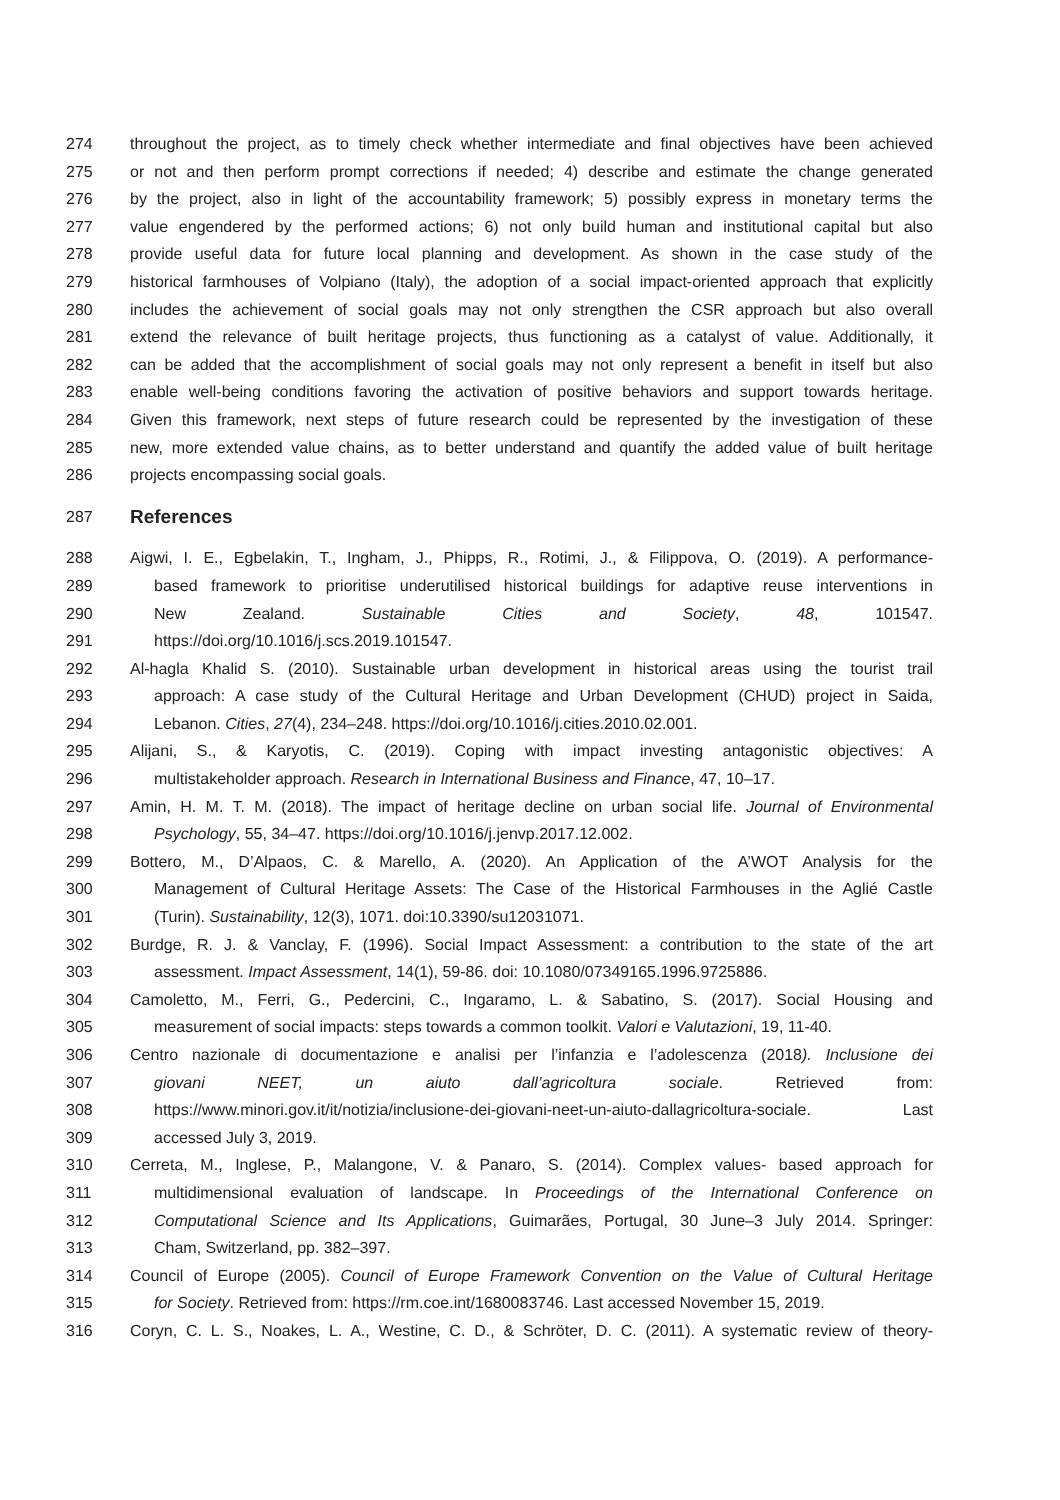274 throughout the project, as to timely check whether intermediate and final objectives have been achieved
275 or not and then perform prompt corrections if needed; 4) describe and estimate the change generated
276 by the project, also in light of the accountability framework; 5) possibly express in monetary terms the
277 value engendered by the performed actions; 6) not only build human and institutional capital but also
278 provide useful data for future local planning and development. As shown in the case study of the
279 historical farmhouses of Volpiano (Italy), the adoption of a social impact-oriented approach that explicitly
280 includes the achievement of social goals may not only strengthen the CSR approach but also overall
281 extend the relevance of built heritage projects, thus functioning as a catalyst of value. Additionally, it
282 can be added that the accomplishment of social goals may not only represent a benefit in itself but also
283 enable well-being conditions favoring the activation of positive behaviors and support towards heritage.
284 Given this framework, next steps of future research could be represented by the investigation of these
285 new, more extended value chains, as to better understand and quantify the added value of built heritage
286 projects encompassing social goals.
287
References
288 Aigwi, I. E., Egbelakin, T., Ingham, J., Phipps, R., Rotimi, J., & Filippova, O. (2019). A performance-
289 based framework to prioritise underutilised historical buildings for adaptive reuse interventions in
290 New Zealand. Sustainable Cities and Society, 48, 101547.
291 https://doi.org/10.1016/j.scs.2019.101547.
292 Al-hagla Khalid S. (2010). Sustainable urban development in historical areas using the tourist trail
293 approach: A case study of the Cultural Heritage and Urban Development (CHUD) project in Saida,
294 Lebanon. Cities, 27(4), 234–248. https://doi.org/10.1016/j.cities.2010.02.001.
295 Alijani, S., & Karyotis, C. (2019). Coping with impact investing antagonistic objectives: A
296 multistakeholder approach. Research in International Business and Finance, 47, 10–17.
297 Amin, H. M. T. M. (2018). The impact of heritage decline on urban social life. Journal of Environmental
298 Psychology, 55, 34–47. https://doi.org/10.1016/j.jenvp.2017.12.002.
299 Bottero, M., D’Alpaos, C. & Marello, A. (2020). An Application of the A’WOT Analysis for the
300 Management of Cultural Heritage Assets: The Case of the Historical Farmhouses in the Aglié Castle
301 (Turin). Sustainability, 12(3), 1071. doi:10.3390/su12031071.
302 Burdge, R. J. & Vanclay, F. (1996). Social Impact Assessment: a contribution to the state of the art
303 assessment. Impact Assessment, 14(1), 59-86. doi: 10.1080/07349165.1996.9725886.
304 Camoletto, M., Ferri, G., Pedercini, C., Ingaramo, L. & Sabatino, S. (2017). Social Housing and
305 measurement of social impacts: steps towards a common toolkit. Valori e Valutazioni, 19, 11-40.
306 Centro nazionale di documentazione e analisi per l’infanzia e l’adolescenza (2018). Inclusione dei
307 giovani NEET, un aiuto dall’agricoltura sociale. Retrieved from:
308 https://www.minori.gov.it/it/notizia/inclusione-dei-giovani-neet-un-aiuto-dallagricoltura-sociale. Last
309 accessed July 3, 2019.
310 Cerreta, M., Inglese, P., Malangone, V. & Panaro, S. (2014). Complex values- based approach for
311 multidimensional evaluation of landscape. In Proceedings of the International Conference on
312 Computational Science and Its Applications, Guimarães, Portugal, 30 June–3 July 2014. Springer:
313 Cham, Switzerland, pp. 382–397.
314 Council of Europe (2005). Council of Europe Framework Convention on the Value of Cultural Heritage
315 for Society. Retrieved from: https://rm.coe.int/1680083746. Last accessed November 15, 2019.
316 Coryn, C. L. S., Noakes, L. A., Westine, C. D., & Schröter, D. C. (2011). A systematic review of theory-